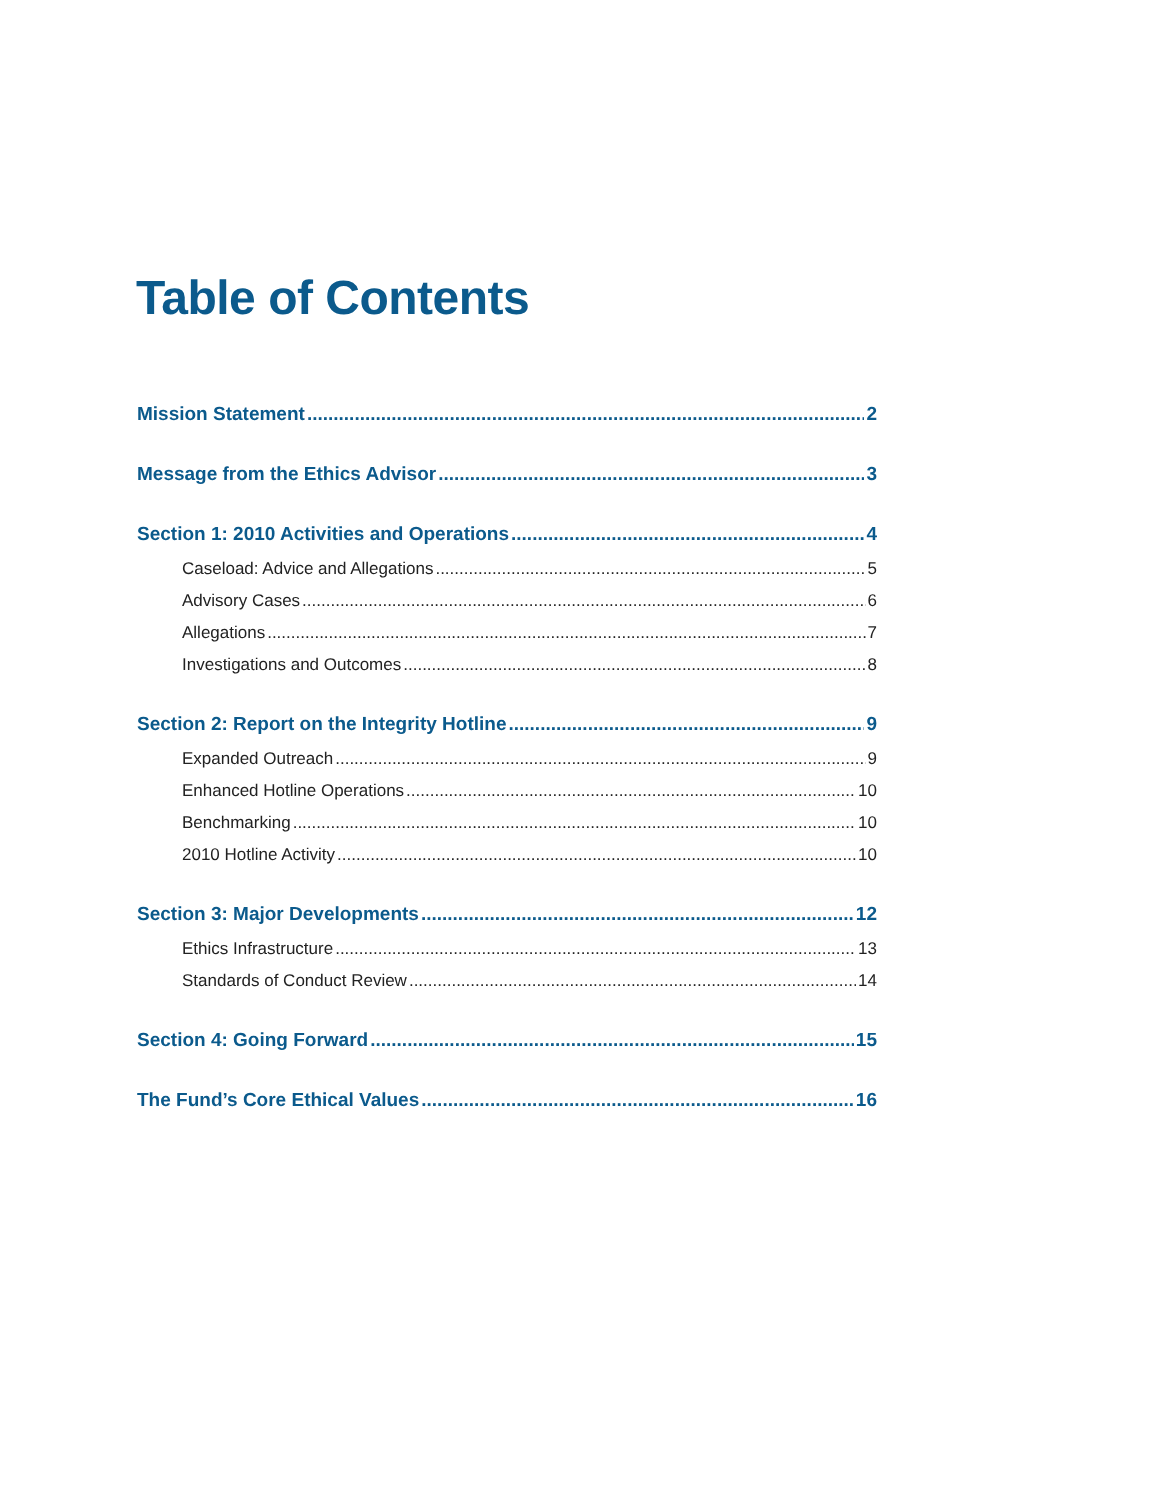Table of Contents
Mission Statement 2
Message from the Ethics Advisor 3
Section 1: 2010 Activities and Operations 4
Caseload: Advice and Allegations 5
Advisory Cases 6
Allegations 7
Investigations and Outcomes 8
Section 2: Report on the Integrity Hotline 9
Expanded Outreach 9
Enhanced Hotline Operations 10
Benchmarking 10
2010 Hotline Activity 10
Section 3: Major Developments 12
Ethics Infrastructure 13
Standards of Conduct Review 14
Section 4: Going Forward 15
The Fund’s Core Ethical Values 16